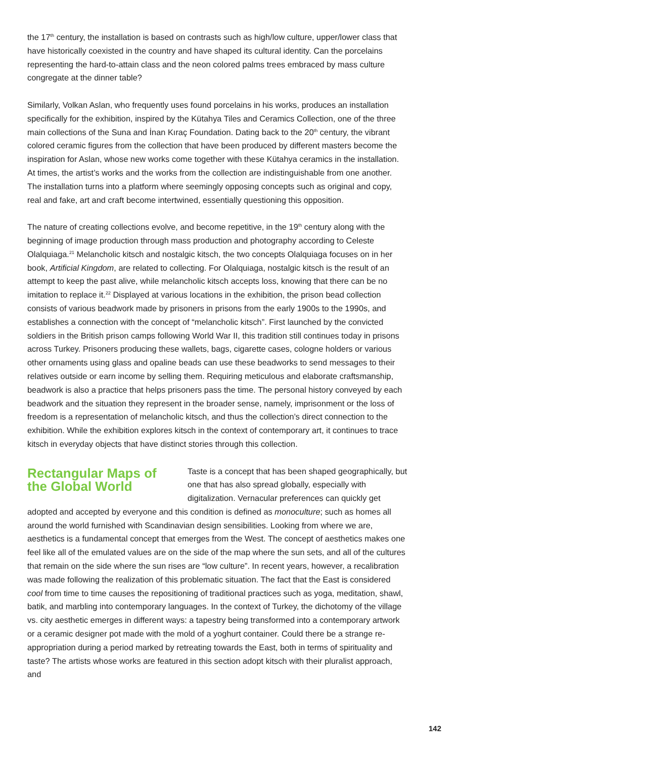the 17<sup>th</sup> century, the installation is based on contrasts such as high/low culture, upper/lower class that have historically coexisted in the country and have shaped its cultural identity. Can the porcelains representing the hard-to-attain class and the neon colored palms trees embraced by mass culture congregate at the dinner table?
Similarly, Volkan Aslan, who frequently uses found porcelains in his works, produces an installation specifically for the exhibition, inspired by the Kütahya Tiles and Ceramics Collection, one of the three main collections of the Suna and İnan Kıraç Foundation. Dating back to the 20<sup>th</sup> century, the vibrant colored ceramic figures from the collection that have been produced by different masters become the inspiration for Aslan, whose new works come together with these Kütahya ceramics in the installation. At times, the artist’s works and the works from the collection are indistinguishable from one another. The installation turns into a platform where seemingly opposing concepts such as original and copy, real and fake, art and craft become intertwined, essentially questioning this opposition.
The nature of creating collections evolve, and become repetitive, in the 19<sup>th</sup> century along with the beginning of image production through mass production and photography according to Celeste Olalquiaga.<sup>21</sup> Melancholic kitsch and nostalgic kitsch, the two concepts Olalquiaga focuses on in her book, Artificial Kingdom, are related to collecting. For Olalquiaga, nostalgic kitsch is the result of an attempt to keep the past alive, while melancholic kitsch accepts loss, knowing that there can be no imitation to replace it.<sup>22</sup> Displayed at various locations in the exhibition, the prison bead collection consists of various beadwork made by prisoners in prisons from the early 1900s to the 1990s, and establishes a connection with the concept of “melancholic kitsch”. First launched by the convicted soldiers in the British prison camps following World War II, this tradition still continues today in prisons across Turkey. Prisoners producing these wallets, bags, cigarette cases, cologne holders or various other ornaments using glass and opaline beads can use these beadworks to send messages to their relatives outside or earn income by selling them. Requiring meticulous and elaborate craftsmanship, beadwork is also a practice that helps prisoners pass the time. The personal history conveyed by each beadwork and the situation they represent in the broader sense, namely, imprisonment or the loss of freedom is a representation of melancholic kitsch, and thus the collection’s direct connection to the exhibition. While the exhibition explores kitsch in the context of contemporary art, it continues to trace kitsch in everyday objects that have distinct stories through this collection.
Rectangular Maps of the Global World
Taste is a concept that has been shaped geographically, but one that has also spread globally, especially with digitalization. Vernacular preferences can quickly get adopted and accepted by everyone and this condition is defined as monoculture; such as homes all around the world furnished with Scandinavian design sensibilities. Looking from where we are, aesthetics is a fundamental concept that emerges from the West. The concept of aesthetics makes one feel like all of the emulated values are on the side of the map where the sun sets, and all of the cultures that remain on the side where the sun rises are “low culture”. In recent years, however, a recalibration was made following the realization of this problematic situation. The fact that the East is considered cool from time to time causes the repositioning of traditional practices such as yoga, meditation, shawl, batik, and marbling into contemporary languages. In the context of Turkey, the dichotomy of the village vs. city aesthetic emerges in different ways: a tapestry being transformed into a contemporary artwork or a ceramic designer pot made with the mold of a yoghurt container. Could there be a strange re-appropriation during a period marked by retreating towards the East, both in terms of spirituality and taste? The artists whose works are featured in this section adopt kitsch with their pluralist approach, and
142